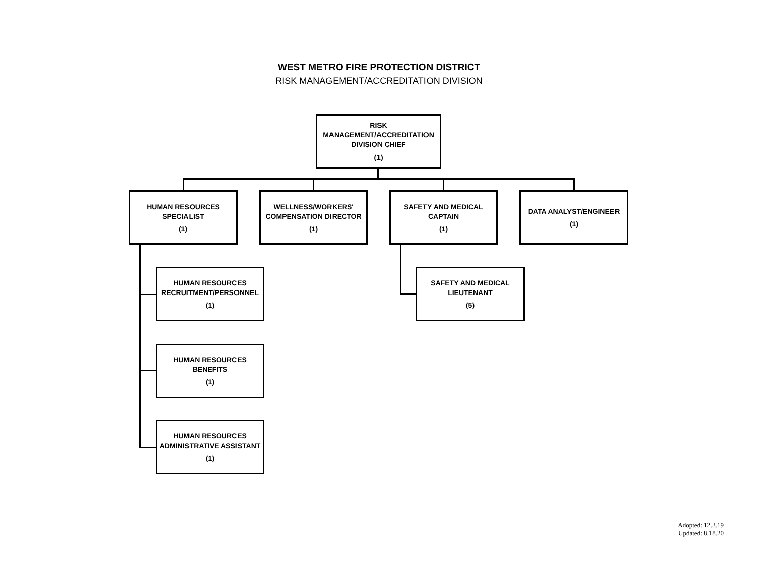WEST METRO FIRE PROTECTION DISTRICT
RISK MANAGEMENT/ACCREDITATION DIVISION
RISK
MANAGEMENT/ACCREDITATION
DIVISION CHIEF
(1)
HUMAN RESOURCES
SPECIALIST
(1)
WELLNESS/WORKERS'
COMPENSATION DIRECTOR
(1)
SAFETY AND MEDICAL
CAPTAIN
(1)
DATA ANALYST/ENGINEER
(1)
HUMAN RESOURCES
RECRUITMENT/PERSONNEL
(1)
SAFETY AND MEDICAL
LIEUTENANT
(5)
HUMAN RESOURCES
BENEFITS
(1)
HUMAN RESOURCES
ADMINISTRATIVE ASSISTANT
(1)
Adopted: 12.3.19
Updated: 8.18.20